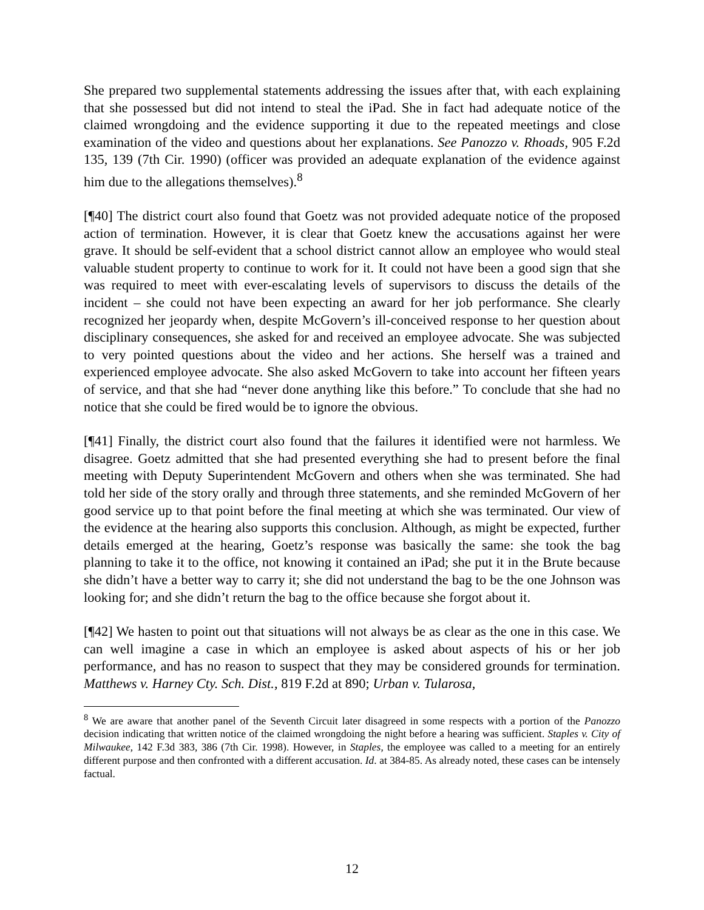She prepared two supplemental statements addressing the issues after that, with each explaining that she possessed but did not intend to steal the iPad. She in fact had adequate notice of the claimed wrongdoing and the evidence supporting it due to the repeated meetings and close examination of the video and questions about her explanations. See Panozzo v. Rhoads, 905 F.2d 135, 139 (7th Cir. 1990) (officer was provided an adequate explanation of the evidence against him due to the allegations themselves).<sup>8</sup>
[¶40] The district court also found that Goetz was not provided adequate notice of the proposed action of termination. However, it is clear that Goetz knew the accusations against her were grave. It should be self-evident that a school district cannot allow an employee who would steal valuable student property to continue to work for it. It could not have been a good sign that she was required to meet with ever-escalating levels of supervisors to discuss the details of the incident – she could not have been expecting an award for her job performance. She clearly recognized her jeopardy when, despite McGovern’s ill-conceived response to her question about disciplinary consequences, she asked for and received an employee advocate. She was subjected to very pointed questions about the video and her actions. She herself was a trained and experienced employee advocate. She also asked McGovern to take into account her fifteen years of service, and that she had “never done anything like this before.” To conclude that she had no notice that she could be fired would be to ignore the obvious.
[¶41] Finally, the district court also found that the failures it identified were not harmless. We disagree. Goetz admitted that she had presented everything she had to present before the final meeting with Deputy Superintendent McGovern and others when she was terminated. She had told her side of the story orally and through three statements, and she reminded McGovern of her good service up to that point before the final meeting at which she was terminated. Our view of the evidence at the hearing also supports this conclusion. Although, as might be expected, further details emerged at the hearing, Goetz’s response was basically the same: she took the bag planning to take it to the office, not knowing it contained an iPad; she put it in the Brute because she didn’t have a better way to carry it; she did not understand the bag to be the one Johnson was looking for; and she didn’t return the bag to the office because she forgot about it.
[¶42] We hasten to point out that situations will not always be as clear as the one in this case. We can well imagine a case in which an employee is asked about aspects of his or her job performance, and has no reason to suspect that they may be considered grounds for termination. Matthews v. Harney Cty. Sch. Dist., 819 F.2d at 890; Urban v. Tularosa,
<sup>8</sup> We are aware that another panel of the Seventh Circuit later disagreed in some respects with a portion of the Panozzo decision indicating that written notice of the claimed wrongdoing the night before a hearing was sufficient. Staples v. City of Milwaukee, 142 F.3d 383, 386 (7th Cir. 1998). However, in Staples, the employee was called to a meeting for an entirely different purpose and then confronted with a different accusation. Id. at 384-85. As already noted, these cases can be intensely factual.
12